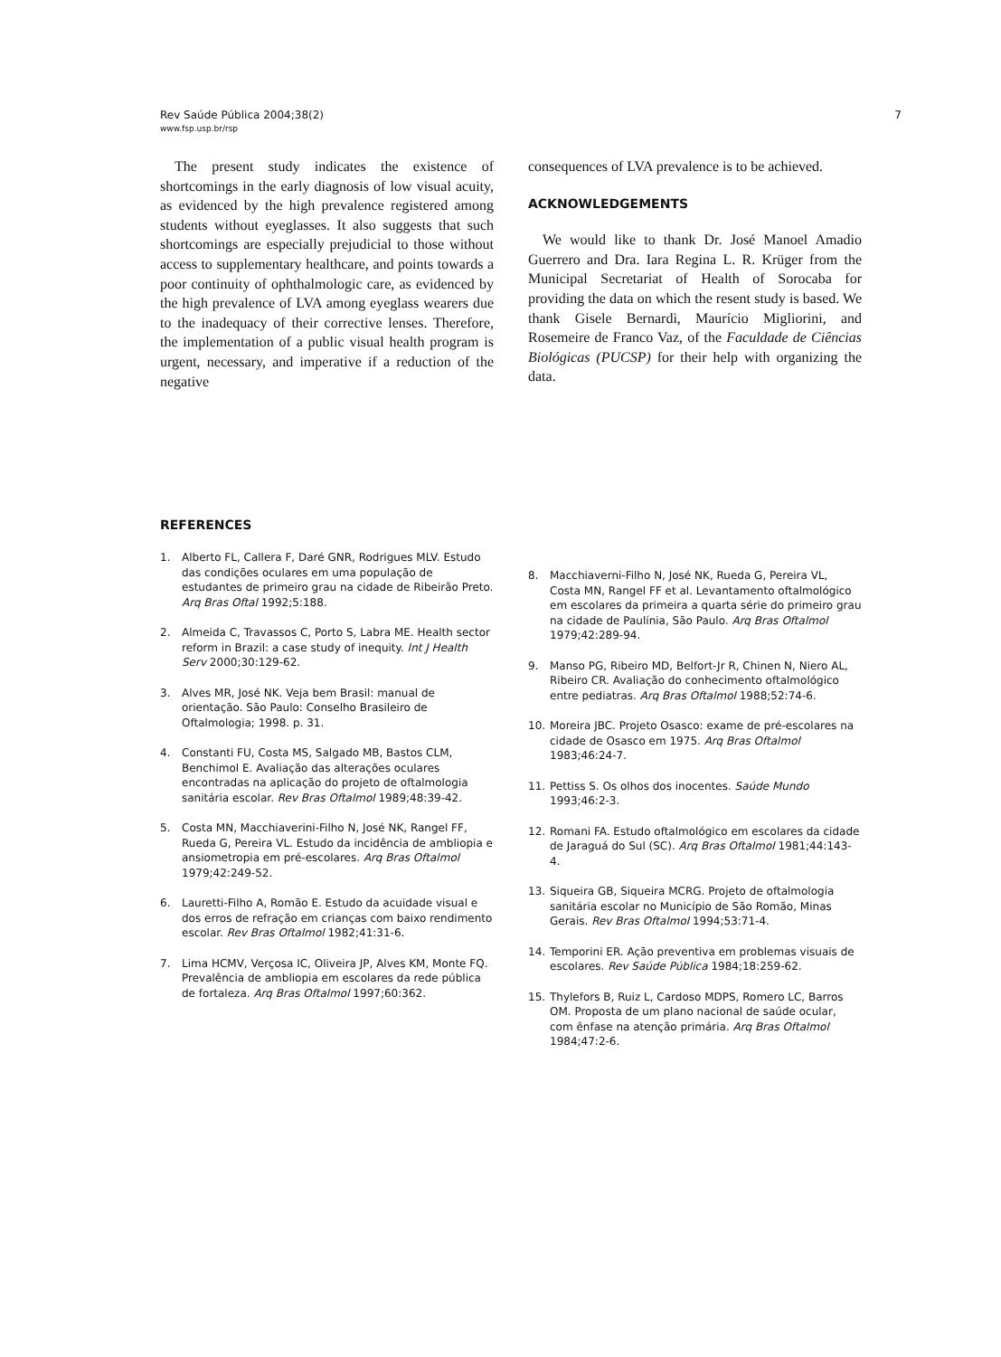Rev Saúde Pública 2004;38(2)
www.fsp.usp.br/rsp
7
The present study indicates the existence of shortcomings in the early diagnosis of low visual acuity, as evidenced by the high prevalence registered among students without eyeglasses. It also suggests that such shortcomings are especially prejudicial to those without access to supplementary healthcare, and points towards a poor continuity of ophthalmologic care, as evidenced by the high prevalence of LVA among eyeglass wearers due to the inadequacy of their corrective lenses. Therefore, the implementation of a public visual health program is urgent, necessary, and imperative if a reduction of the negative
consequences of LVA prevalence is to be achieved.
ACKNOWLEDGEMENTS
We would like to thank Dr. José Manoel Amadio Guerrero and Dra. Iara Regina L. R. Krüger from the Municipal Secretariat of Health of Sorocaba for providing the data on which the resent study is based. We thank Gisele Bernardi, Maurício Migliorini, and Rosemeire de Franco Vaz, of the Faculdade de Ciências Biológicas (PUCSP) for their help with organizing the data.
REFERENCES
1. Alberto FL, Callera F, Daré GNR, Rodrigues MLV. Estudo das condições oculares em uma população de estudantes de primeiro grau na cidade de Ribeirão Preto. Arq Bras Oftal 1992;5:188.
2. Almeida C, Travassos C, Porto S, Labra ME. Health sector reform in Brazil: a case study of inequity. Int J Health Serv 2000;30:129-62.
3. Alves MR, José NK. Veja bem Brasil: manual de orientação. São Paulo: Conselho Brasileiro de Oftalmologia; 1998. p. 31.
4. Constanti FU, Costa MS, Salgado MB, Bastos CLM, Benchimol E. Avaliação das alterações oculares encontradas na aplicação do projeto de oftalmologia sanitária escolar. Rev Bras Oftalmol 1989;48:39-42.
5. Costa MN, Macchiaverini-Filho N, José NK, Rangel FF, Rueda G, Pereira VL. Estudo da incidência de ambliopia e ansiometropia em pré-escolares. Arq Bras Oftalmol 1979;42:249-52.
6. Lauretti-Filho A, Romão E. Estudo da acuidade visual e dos erros de refração em crianças com baixo rendimento escolar. Rev Bras Oftalmol 1982;41:31-6.
7. Lima HCMV, Verçosa IC, Oliveira JP, Alves KM, Monte FQ. Prevalência de ambliopia em escolares da rede pública de fortaleza. Arq Bras Oftalmol 1997;60:362.
8. Macchiaverni-Filho N, José NK, Rueda G, Pereira VL, Costa MN, Rangel FF et al. Levantamento oftalmológico em escolares da primeira a quarta série do primeiro grau na cidade de Paulínia, São Paulo. Arq Bras Oftalmol 1979;42:289-94.
9. Manso PG, Ribeiro MD, Belfort-Jr R, Chinen N, Niero AL, Ribeiro CR. Avaliação do conhecimento oftalmológico entre pediatras. Arq Bras Oftalmol 1988;52:74-6.
10. Moreira JBC. Projeto Osasco: exame de pré-escolares na cidade de Osasco em 1975. Arq Bras Oftalmol 1983;46:24-7.
11. Pettiss S. Os olhos dos inocentes. Saúde Mundo 1993;46:2-3.
12. Romani FA. Estudo oftalmológico em escolares da cidade de Jaraguá do Sul (SC). Arq Bras Oftalmol 1981;44:143-4.
13. Siqueira GB, Siqueira MCRG. Projeto de oftalmologia sanitária escolar no Município de São Romão, Minas Gerais. Rev Bras Oftalmol 1994;53:71-4.
14. Temporini ER. Ação preventiva em problemas visuais de escolares. Rev Saúde Pública 1984;18:259-62.
15. Thylefors B, Ruiz L, Cardoso MDPS, Romero LC, Barros OM. Proposta de um plano nacional de saúde ocular, com ênfase na atenção primária. Arq Bras Oftalmol 1984;47:2-6.